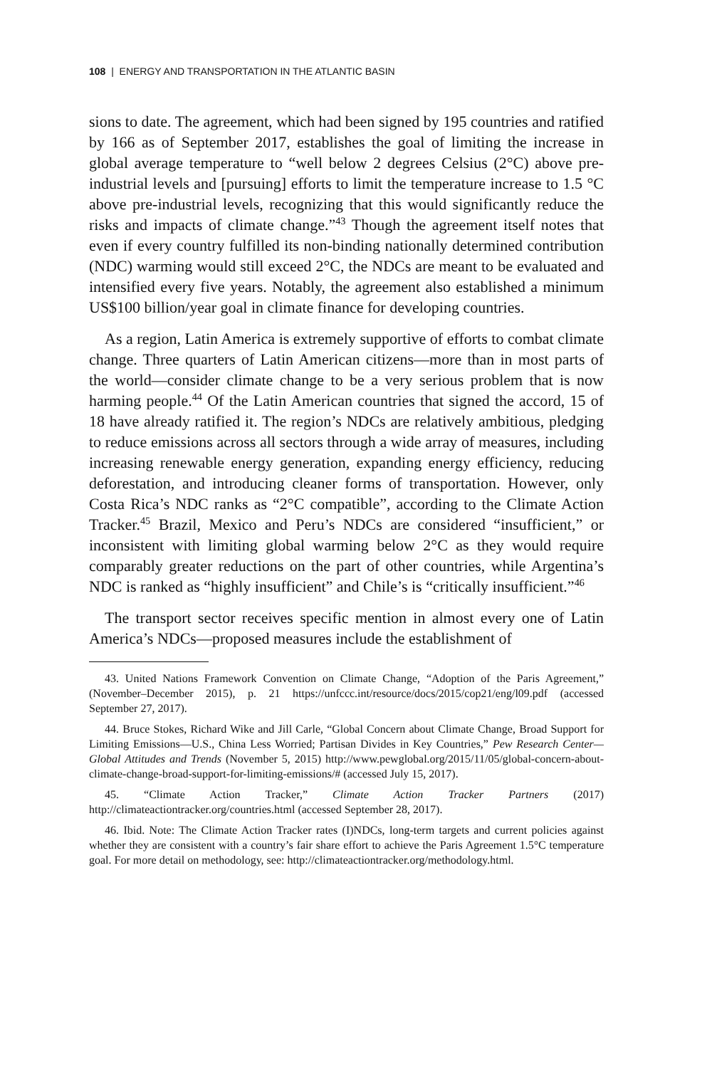108 | ENERGY AND TRANSPORTATION IN THE ATLANTIC BASIN
sions to date. The agreement, which had been signed by 195 countries and ratified by 166 as of September 2017, establishes the goal of limiting the increase in global average temperature to “well below 2 degrees Celsius (2°C) above pre-industrial levels and [pursuing] efforts to limit the temperature increase to 1.5 °C above pre-industrial levels, recognizing that this would significantly reduce the risks and impacts of climate change.”<sup>43</sup> Though the agreement itself notes that even if every country fulfilled its non-binding nationally determined contribution (NDC) warming would still exceed 2°C, the NDCs are meant to be evaluated and intensified every five years. Notably, the agreement also established a minimum US$100 billion/year goal in climate finance for developing countries.
As a region, Latin America is extremely supportive of efforts to combat climate change. Three quarters of Latin American citizens—more than in most parts of the world—consider climate change to be a very serious problem that is now harming people.<sup>44</sup> Of the Latin American countries that signed the accord, 15 of 18 have already ratified it. The region’s NDCs are relatively ambitious, pledging to reduce emissions across all sectors through a wide array of measures, including increasing renewable energy generation, expanding energy efficiency, reducing deforestation, and introducing cleaner forms of transportation. However, only Costa Rica’s NDC ranks as “2°C compatible”, according to the Climate Action Tracker.<sup>45</sup> Brazil, Mexico and Peru’s NDCs are considered “insufficient,” or inconsistent with limiting global warming below 2°C as they would require comparably greater reductions on the part of other countries, while Argentina’s NDC is ranked as “highly insufficient” and Chile’s is “critically insufficient.”<sup>46</sup>
The transport sector receives specific mention in almost every one of Latin America’s NDCs—proposed measures include the establishment of
43. United Nations Framework Convention on Climate Change, “Adoption of the Paris Agreement,” (November–December 2015), p. 21 https://unfccc.int/resource/docs/2015/cop21/eng/l09.pdf (accessed September 27, 2017).
44. Bruce Stokes, Richard Wike and Jill Carle, “Global Concern about Climate Change, Broad Support for Limiting Emissions—U.S., China Less Worried; Partisan Divides in Key Countries,” Pew Research Center—Global Attitudes and Trends (November 5, 2015) http://www.pewglobal.org/2015/11/05/global-concern-about-climate-change-broad-support-for-limiting-emissions/# (accessed July 15, 2017).
45. “Climate Action Tracker,” Climate Action Tracker Partners (2017) http://climateactiontracker.org/countries.html (accessed September 28, 2017).
46. Ibid. Note: The Climate Action Tracker rates (I)NDCs, long-term targets and current policies against whether they are consistent with a country’s fair share effort to achieve the Paris Agreement 1.5°C temperature goal. For more detail on methodology, see: http://climateactiontracker.org/methodology.html.